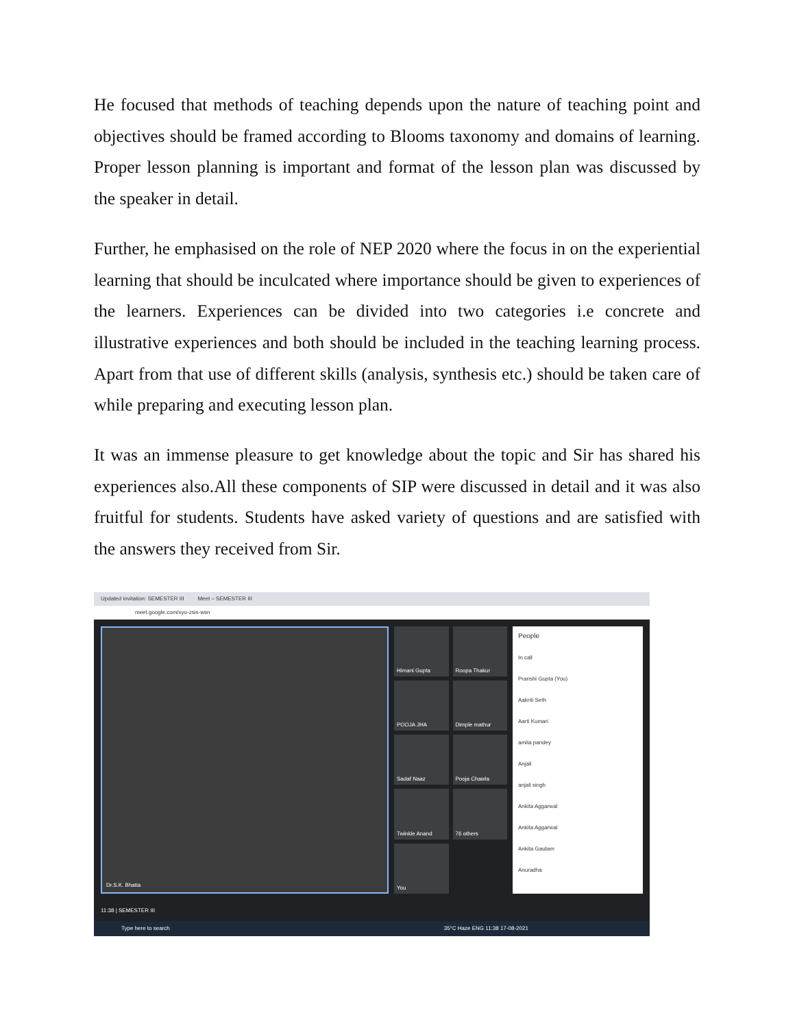He focused that methods of teaching depends upon the nature of teaching point and objectives should be framed according to Blooms taxonomy and domains of learning. Proper lesson planning is important and format of the lesson plan was discussed by the speaker in detail.
Further, he emphasised on the role of NEP 2020 where the focus in on the experiential learning that should be inculcated where importance should be given to experiences of the learners. Experiences can be divided into two categories i.e concrete and illustrative experiences and both should be included in the teaching learning process. Apart from that use of different skills (analysis, synthesis etc.) should be taken care of while preparing and executing lesson plan.
It was an immense pleasure to get knowledge about the topic and Sir has shared his experiences also.All these components of SIP were discussed in detail and it was also fruitful for students. Students have asked variety of questions and are satisfied with the answers they received from Sir.
Updated invitation: SEMESTER III Meet – SEMESTER III
meet.google.com/xyo-zsis-wsn
Dr.S.K. Bhatia Himani Gupta
Roopa Thakur
POOJA JHA
Dimple mathur
Sadaf Naaz
Pooja Chawla
Twinkle Anand
76 others
You
People
In call
Pranshi Gupta (You)
Aakriti Seth
Aarti Kumari
amita pandey
Anjali
anjali singh
Ankita Aggarwal
Ankita Aggarwal
Ankita Gautam
Anuradha
11:38 | SEMESTER III
Type here to search 35°C Haze ENG 11:38 17-08-2021